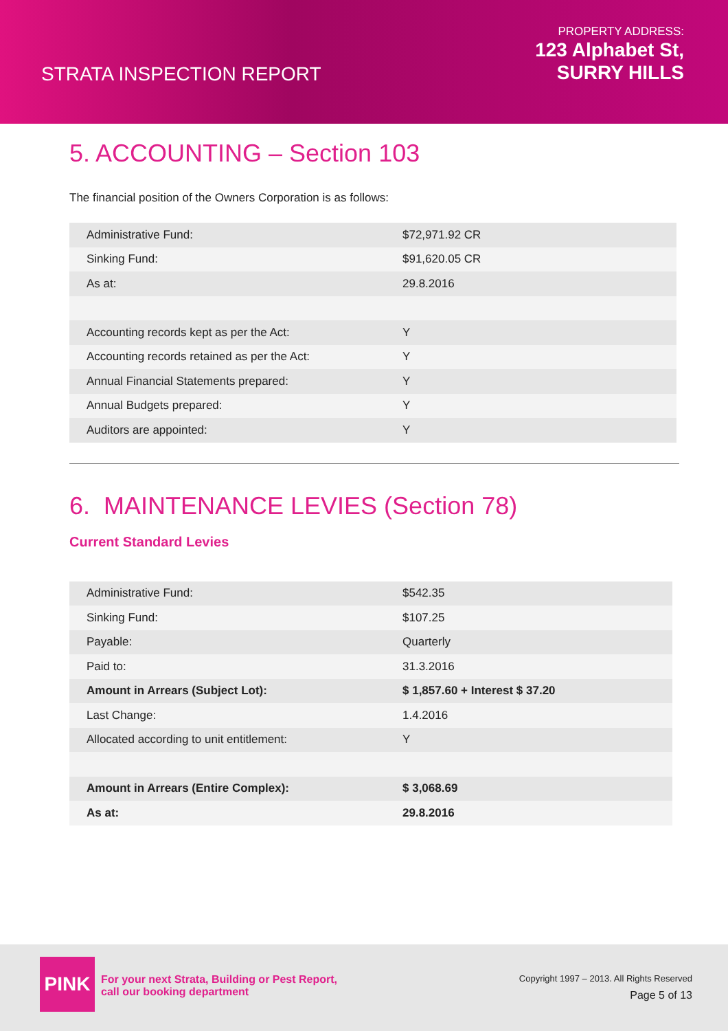STRATA INSPECTION REPORT
PROPERTY ADDRESS:
123 Alphabet St,
SURRY HILLS
5. ACCOUNTING – Section 103
The financial position of the Owners Corporation is as follows:
| Administrative Fund: | $72,971.92 CR |
| Sinking Fund: | $91,620.05 CR |
| As at: | 29.8.2016 |
| Accounting records kept as per the Act: | Y |
| Accounting records retained as per the Act: | Y |
| Annual Financial Statements prepared: | Y |
| Annual Budgets prepared: | Y |
| Auditors are appointed: | Y |
6. MAINTENANCE LEVIES (Section 78)
Current Standard Levies
| Administrative Fund: | $542.35 |
| Sinking Fund: | $107.25 |
| Payable: | Quarterly |
| Paid to: | 31.3.2016 |
| Amount in Arrears (Subject Lot): | $ 1,857.60 + Interest $ 37.20 |
| Last Change: | 1.4.2016 |
| Allocated according to unit entitlement: | Y |
| Amount in Arrears (Entire Complex): | $ 3,068.69 |
| As at: | 29.8.2016 |
PINK
For your next Strata, Building or Pest Report,
call our booking department
Copyright 1997 – 2013. All Rights Reserved
Page 5 of 13